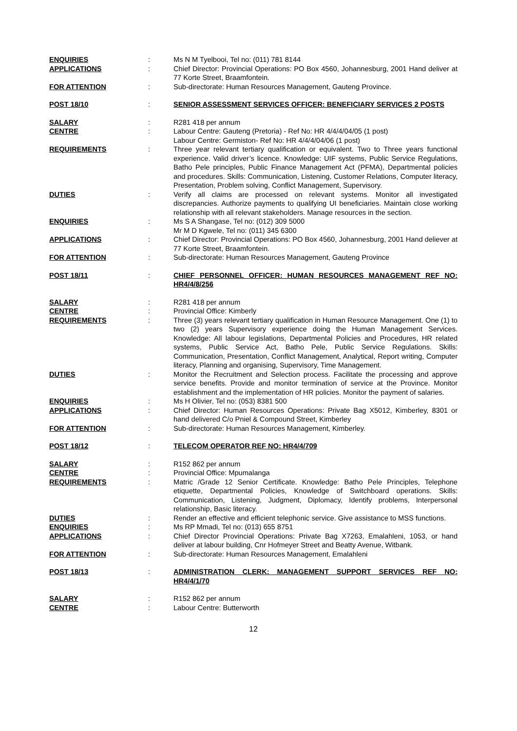ENQUIRIES : Ms N M Tyelbooi, Tel no: (011) 781 8144
APPLICATIONS : Chief Director: Provincial Operations: PO Box 4560, Johannesburg, 2001 Hand deliver at 77 Korte Street, Braamfontein.
FOR ATTENTION : Sub-directorate: Human Resources Management, Gauteng Province.
POST 18/10 : SENIOR ASSESSMENT SERVICES OFFICER: BENEFICIARY SERVICES 2 POSTS
SALARY : R281 418 per annum
CENTRE : Labour Centre: Gauteng (Pretoria) - Ref No: HR 4/4/4/04/05 (1 post)
Labour Centre: Germiston- Ref No: HR 4/4/4/04/06 (1 post)
REQUIREMENTS : Three year relevant tertiary qualification or equivalent. Two to Three years functional experience. Valid driver’s licence. Knowledge: UIF systems, Public Service Regulations, Batho Pele principles, Public Finance Management Act (PFMA), Departmental policies and procedures. Skills: Communication, Listening, Customer Relations, Computer literacy, Presentation, Problem solving, Conflict Management, Supervisory.
DUTIES : Verify all claims are processed on relevant systems. Monitor all investigated discrepancies. Authorize payments to qualifying UI beneficiaries. Maintain close working relationship with all relevant stakeholders. Manage resources in the section.
ENQUIRIES : Ms S A Shangase, Tel no: (012) 309 5000
Mr M D Kgwele, Tel no: (011) 345 6300
APPLICATIONS : Chief Director: Provincial Operations: PO Box 4560, Johannesburg, 2001 Hand deliever at 77 Korte Street, Braamfontein.
FOR ATTENTION : Sub-directorate: Human Resources Management, Gauteng Province
POST 18/11 : CHIEF PERSONNEL OFFICER: HUMAN RESOURCES MANAGEMENT REF NO: HR4/4/8/256
SALARY : R281 418 per annum
CENTRE : Provincial Office: Kimberly
REQUIREMENTS : Three (3) years relevant tertiary qualification in Human Resource Management. One (1) to two (2) years Supervisory experience doing the Human Management Services. Knowledge: All labour legislations, Departmental Policies and Procedures, HR related systems, Public Service Act, Batho Pele, Public Service Regulations. Skills: Communication, Presentation, Conflict Management, Analytical, Report writing, Computer literacy, Planning and organising, Supervisory, Time Management.
DUTIES : Monitor the Recruitment and Selection process. Facilitate the processing and approve service benefits. Provide and monitor termination of service at the Province. Monitor establishment and the implementation of HR policies. Monitor the payment of salaries.
ENQUIRIES : Ms H Olivier, Tel no: (053) 8381 500
APPLICATIONS : Chief Director: Human Resources Operations: Private Bag X5012, Kimberley, 8301 or hand delivered C/o Pniel & Compound Street, Kimberley
FOR ATTENTION : Sub-directorate: Human Resources Management, Kimberley.
POST 18/12 : TELECOM OPERATOR REF NO: HR4/4/709
SALARY : R152 862 per annum
CENTRE : Provincial Office: Mpumalanga
REQUIREMENTS : Matric /Grade 12 Senior Certificate. Knowledge: Batho Pele Principles, Telephone etiquette, Departmental Policies, Knowledge of Switchboard operations. Skills: Communication, Listening, Judgment, Diplomacy, Identify problems, Interpersonal relationship, Basic literacy.
DUTIES : Render an effective and efficient telephonic service. Give assistance to MSS functions.
ENQUIRIES : Ms RP Mmadi, Tel no: (013) 655 8751
APPLICATIONS : Chief Director Provincial Operations: Private Bag X7263, Emalahleni, 1053, or hand deliver at labour building, Cnr Hofmeyer Street and Beatty Avenue, Witbank.
FOR ATTENTION : Sub-directorate: Human Resources Management, Emalahleni
POST 18/13 : ADMINISTRATION CLERK: MANAGEMENT SUPPORT SERVICES REF NO: HR4/4/1/70
SALARY : R152 862 per annum
CENTRE : Labour Centre: Butterworth
12